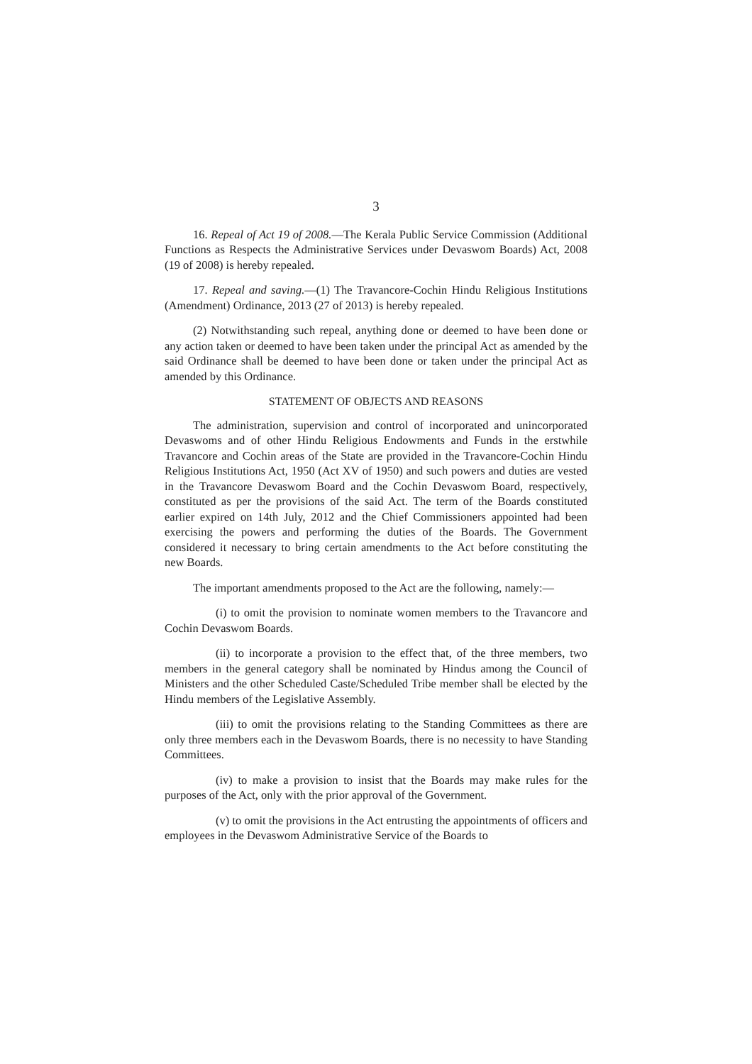3
16. Repeal of Act 19 of 2008.—The Kerala Public Service Commission (Additional Functions as Respects the Administrative Services under Devaswom Boards) Act, 2008 (19 of 2008) is hereby repealed.
17. Repeal and saving.—(1) The Travancore-Cochin Hindu Religious Institutions (Amendment) Ordinance, 2013 (27 of 2013) is hereby repealed.
(2) Notwithstanding such repeal, anything done or deemed to have been done or any action taken or deemed to have been taken under the principal Act as amended by the said Ordinance shall be deemed to have been done or taken under the principal Act as amended by this Ordinance.
STATEMENT OF OBJECTS AND REASONS
The administration, supervision and control of incorporated and unincorporated Devaswoms and of other Hindu Religious Endowments and Funds in the erstwhile Travancore and Cochin areas of the State are provided in the Travancore-Cochin Hindu Religious Institutions Act, 1950 (Act XV of 1950) and such powers and duties are vested in the Travancore Devaswom Board and the Cochin Devaswom Board, respectively, constituted as per the provisions of the said Act. The term of the Boards constituted earlier expired on 14th July, 2012 and the Chief Commissioners appointed had been exercising the powers and performing the duties of the Boards. The Government considered it necessary to bring certain amendments to the Act before constituting the new Boards.
The important amendments proposed to the Act are the following, namely:—
(i) to omit the provision to nominate women members to the Travancore and Cochin Devaswom Boards.
(ii) to incorporate a provision to the effect that, of the three members, two members in the general category shall be nominated by Hindus among the Council of Ministers and the other Scheduled Caste/Scheduled Tribe member shall be elected by the Hindu members of the Legislative Assembly.
(iii) to omit the provisions relating to the Standing Committees as there are only three members each in the Devaswom Boards, there is no necessity to have Standing Committees.
(iv) to make a provision to insist that the Boards may make rules for the purposes of the Act, only with the prior approval of the Government.
(v) to omit the provisions in the Act entrusting the appointments of officers and employees in the Devaswom Administrative Service of the Boards to